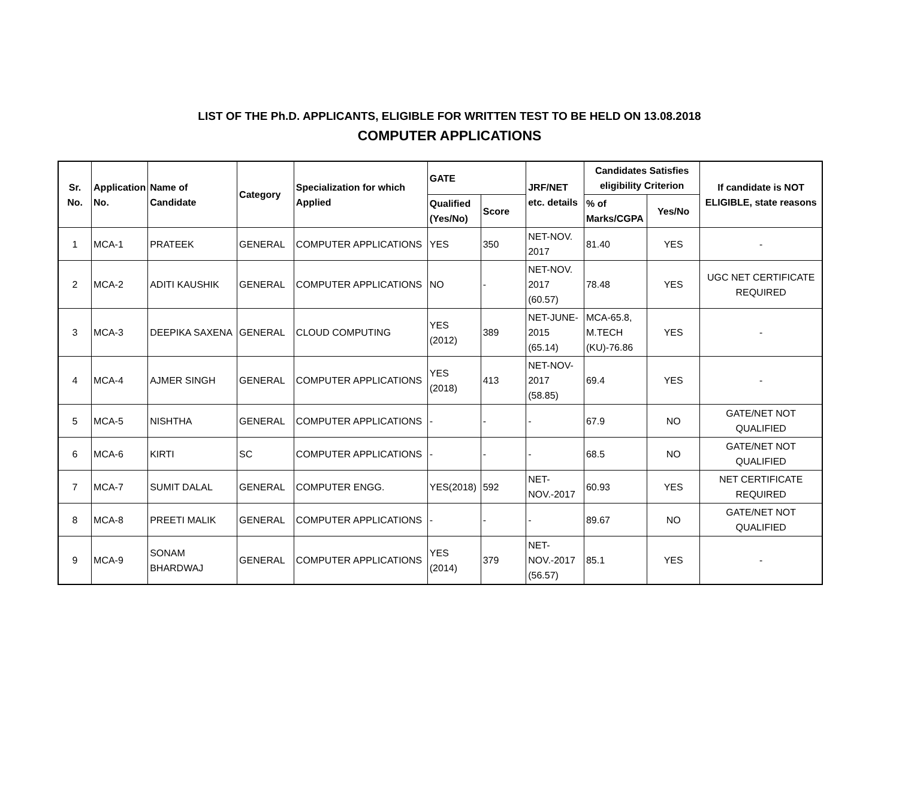LIST OF THE Ph.D. APPLICANTS, ELIGIBLE FOR WRITTEN TEST TO BE HELD ON 13.08.2018
COMPUTER APPLICATIONS
| Sr. No. | Application No. | Name of Candidate | Category | Specialization for which Applied | GATE | | JRF/NET etc. details | Candidates Satisfies eligibility Criterion | | If candidate is NOT ELIGIBLE, state reasons |
| --- | --- | --- | --- | --- | --- | --- | --- | --- | --- | --- |
| | | | | | Qualified (Yes/No) | Score | | % of Marks/CGPA | Yes/No | |
| 1 | MCA-1 | PRATEEK | GENERAL | COMPUTER APPLICATIONS | YES | 350 | NET-NOV. 2017 | 81.40 | YES | - |
| 2 | MCA-2 | ADITI KAUSHIK | GENERAL | COMPUTER APPLICATIONS | NO | - | NET-NOV. 2017 (60.57) | 78.48 | YES | UGC NET CERTIFICATE REQUIRED |
| 3 | MCA-3 | DEEPIKA SAXENA | GENERAL | CLOUD COMPUTING | YES (2012) | 389 | NET-JUNE-2015 (65.14) | MCA-65.8, M.TECH (KU)-76.86 | YES | - |
| 4 | MCA-4 | AJMER SINGH | GENERAL | COMPUTER APPLICATIONS | YES (2018) | 413 | NET-NOV-2017 (58.85) | 69.4 | YES | - |
| 5 | MCA-5 | NISHTHA | GENERAL | COMPUTER APPLICATIONS | - | - | - | 67.9 | NO | GATE/NET NOT QUALIFIED |
| 6 | MCA-6 | KIRTI | SC | COMPUTER APPLICATIONS | - | - | - | 68.5 | NO | GATE/NET NOT QUALIFIED |
| 7 | MCA-7 | SUMIT DALAL | GENERAL | COMPUTER ENGG. | YES(2018) | 592 | NET-NOV.-2017 | 60.93 | YES | NET CERTIFICATE REQUIRED |
| 8 | MCA-8 | PREETI MALIK | GENERAL | COMPUTER APPLICATIONS | - | - | - | 89.67 | NO | GATE/NET NOT QUALIFIED |
| 9 | MCA-9 | SONAM BHARDWAJ | GENERAL | COMPUTER APPLICATIONS | YES (2014) | 379 | NET-NOV.-2017 (56.57) | 85.1 | YES | - |